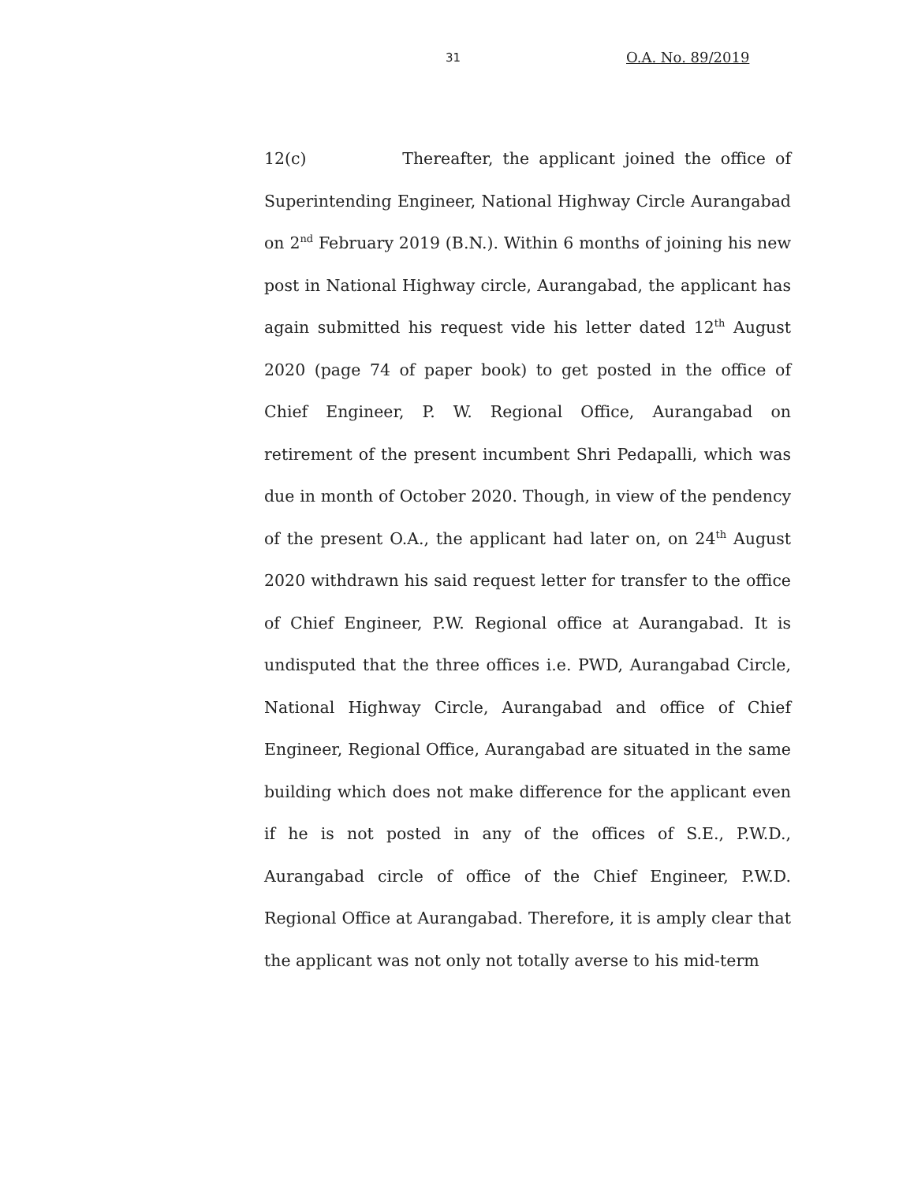31 O.A. No. 89/2019
12(c) Thereafter, the applicant joined the office of Superintending Engineer, National Highway Circle Aurangabad on 2<sup>nd</sup> February 2019 (B.N.). Within 6 months of joining his new post in National Highway circle, Aurangabad, the applicant has again submitted his request vide his letter dated 12<sup>th</sup> August 2020 (page 74 of paper book) to get posted in the office of Chief Engineer, P. W. Regional Office, Aurangabad on retirement of the present incumbent Shri Pedapalli, which was due in month of October 2020. Though, in view of the pendency of the present O.A., the applicant had later on, on 24<sup>th</sup> August 2020 withdrawn his said request letter for transfer to the office of Chief Engineer, P.W. Regional office at Aurangabad. It is undisputed that the three offices i.e. PWD, Aurangabad Circle, National Highway Circle, Aurangabad and office of Chief Engineer, Regional Office, Aurangabad are situated in the same building which does not make difference for the applicant even if he is not posted in any of the offices of S.E., P.W.D., Aurangabad circle of office of the Chief Engineer, P.W.D. Regional Office at Aurangabad. Therefore, it is amply clear that the applicant was not only not totally averse to his mid-term